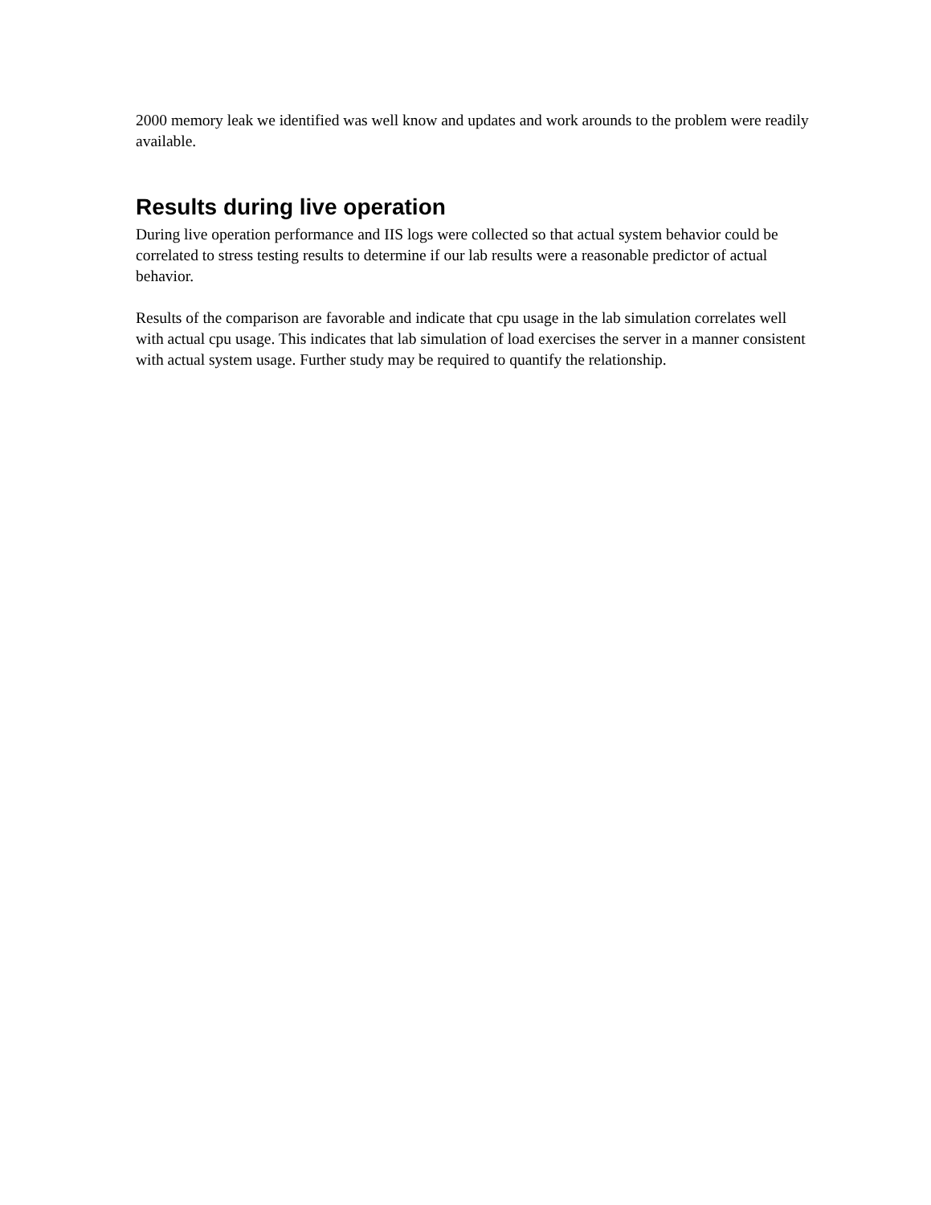2000 memory leak we identified was well know and updates and work arounds to the problem were readily available.
Results during live operation
During live operation performance and IIS logs were collected so that actual system behavior could be correlated to stress testing results to determine if our lab results were a reasonable predictor of actual behavior.
Results of the comparison are favorable and indicate that cpu usage in the lab simulation correlates well with actual cpu usage. This indicates that lab simulation of load exercises the server in a manner consistent with actual system usage. Further study may be required to quantify the relationship.